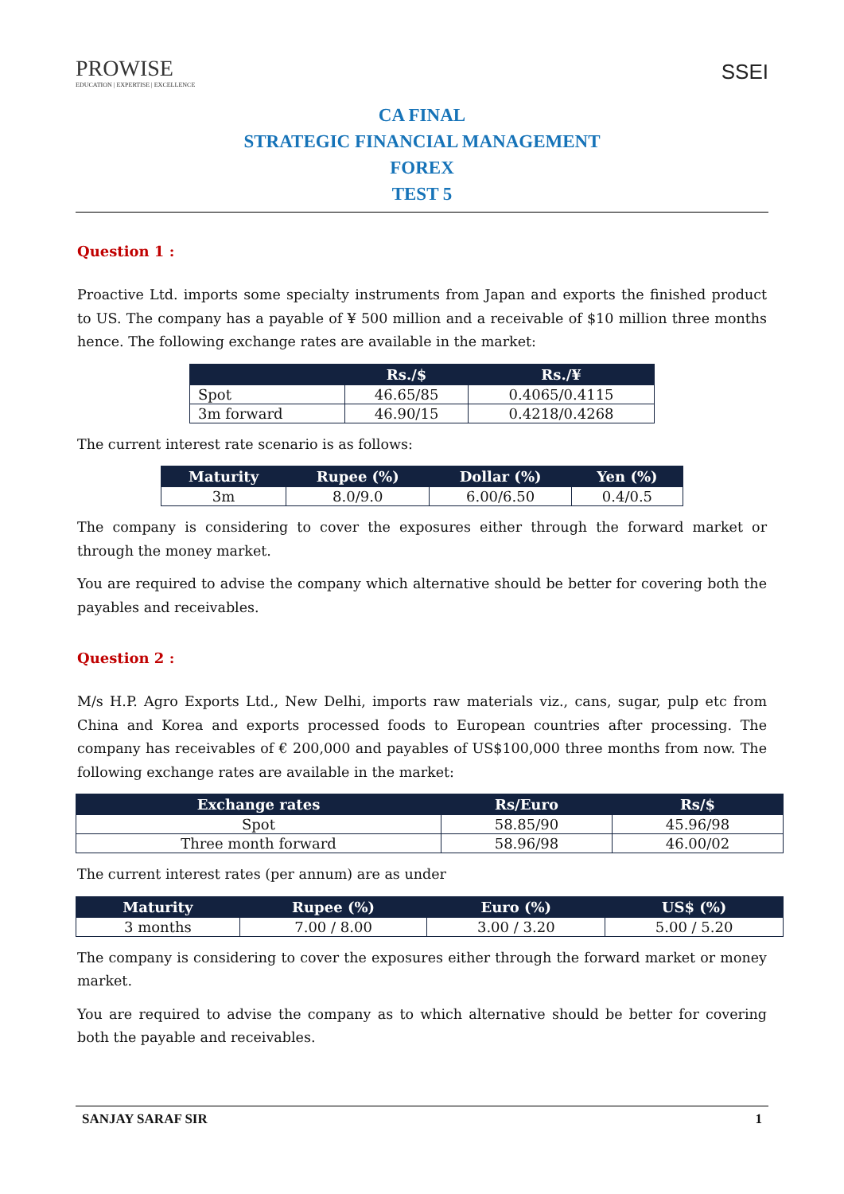PROWISE
EDUCATION | EXPERTISE | EXCELLENCE
SSEI
CA FINAL
STRATEGIC FINANCIAL MANAGEMENT
FOREX
TEST 5
Question 1 :
Proactive Ltd. imports some specialty instruments from Japan and exports the finished product to US. The company has a payable of ¥ 500 million and a receivable of $10 million three months hence. The following exchange rates are available in the market:
| | Rs./$ | Rs./¥ |
| --- | --- | --- |
| Spot | 46.65/85 | 0.4065/0.4115 |
| 3m forward | 46.90/15 | 0.4218/0.4268 |
The current interest rate scenario is as follows:
| Maturity | Rupee (%) | Dollar (%) | Yen (%) |
| --- | --- | --- | --- |
| 3m | 8.0/9.0 | 6.00/6.50 | 0.4/0.5 |
The company is considering to cover the exposures either through the forward market or through the money market.
You are required to advise the company which alternative should be better for covering both the payables and receivables.
Question 2 :
M/s H.P. Agro Exports Ltd., New Delhi, imports raw materials viz., cans, sugar, pulp etc from China and Korea and exports processed foods to European countries after processing. The company has receivables of € 200,000 and payables of US$100,000 three months from now. The following exchange rates are available in the market:
| Exchange rates | Rs/Euro | Rs/$ |
| --- | --- | --- |
| Spot | 58.85/90 | 45.96/98 |
| Three month forward | 58.96/98 | 46.00/02 |
The current interest rates (per annum) are as under
| Maturity | Rupee (%) | Euro (%) | US$ (%) |
| --- | --- | --- | --- |
| 3 months | 7.00 / 8.00 | 3.00 / 3.20 | 5.00 / 5.20 |
The company is considering to cover the exposures either through the forward market or money market.
You are required to advise the company as to which alternative should be better for covering both the payable and receivables.
SANJAY SARAF SIR 1